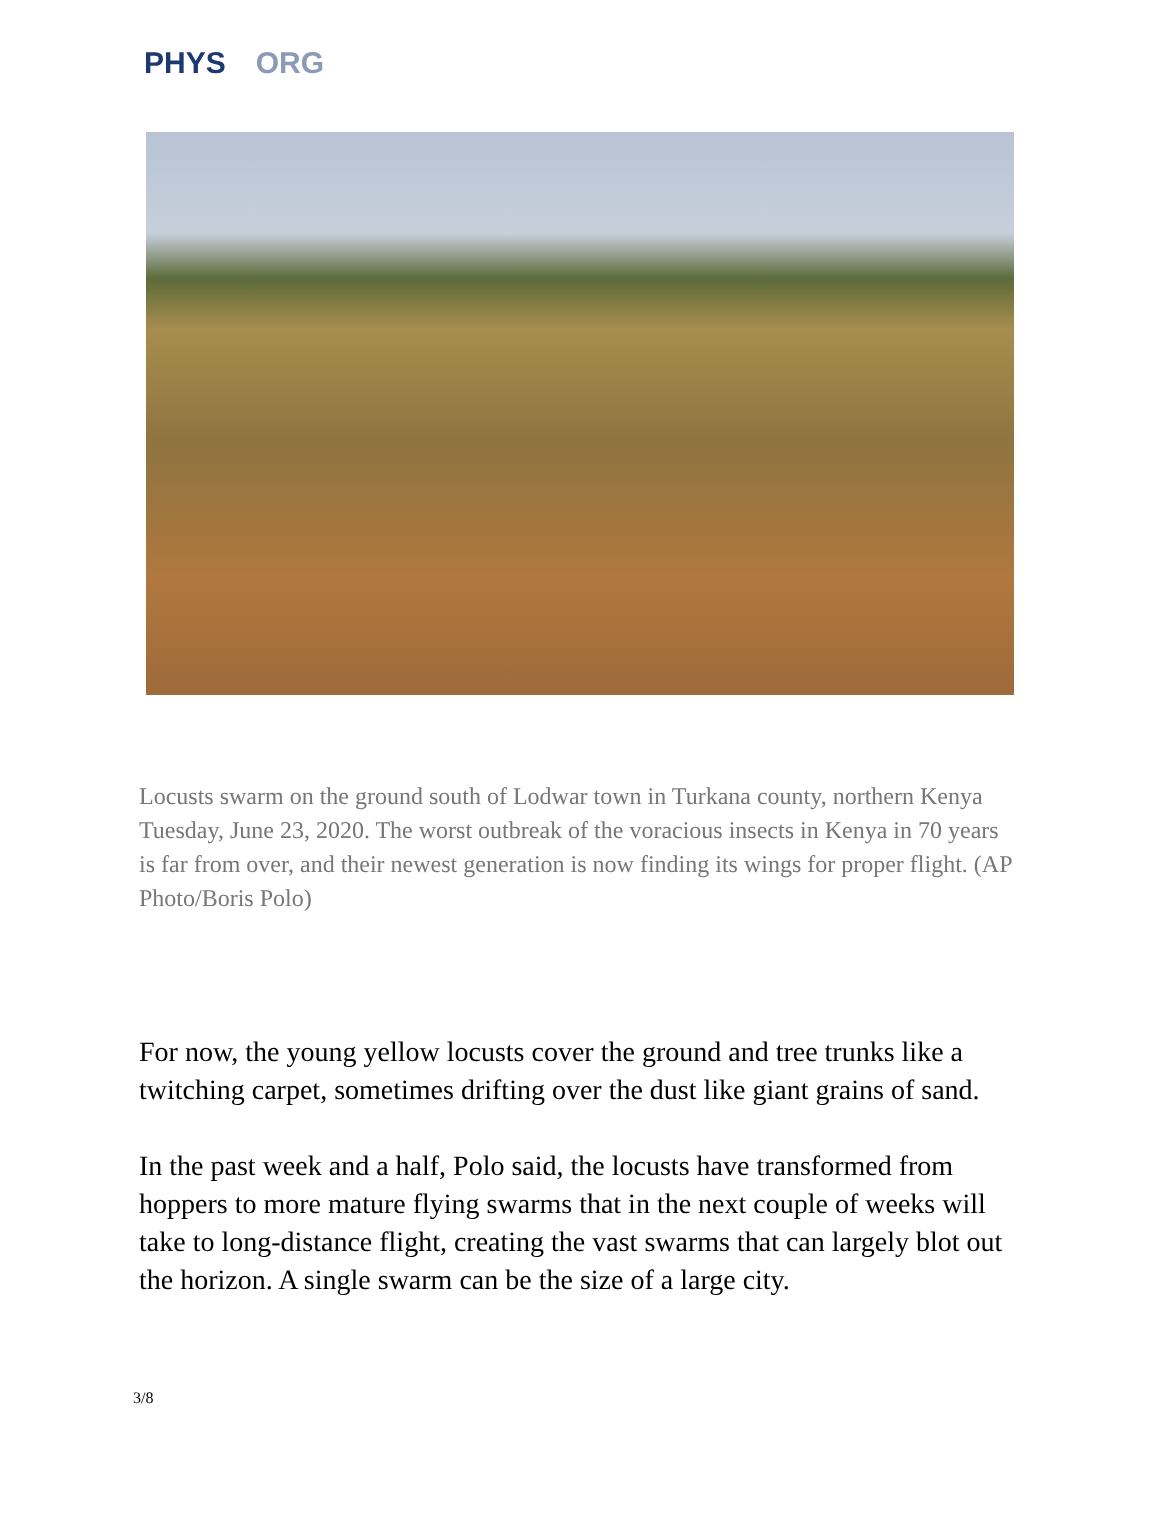PHYS ORG
Locusts swarm on the ground south of Lodwar town in Turkana county, northern Kenya Tuesday, June 23, 2020. The worst outbreak of the voracious insects in Kenya in 70 years is far from over, and their newest generation is now finding its wings for proper flight. (AP Photo/Boris Polo)
For now, the young yellow locusts cover the ground and tree trunks like a twitching carpet, sometimes drifting over the dust like giant grains of sand.
In the past week and a half, Polo said, the locusts have transformed from hoppers to more mature flying swarms that in the next couple of weeks will take to long-distance flight, creating the vast swarms that can largely blot out the horizon. A single swarm can be the size of a large city.
3/8